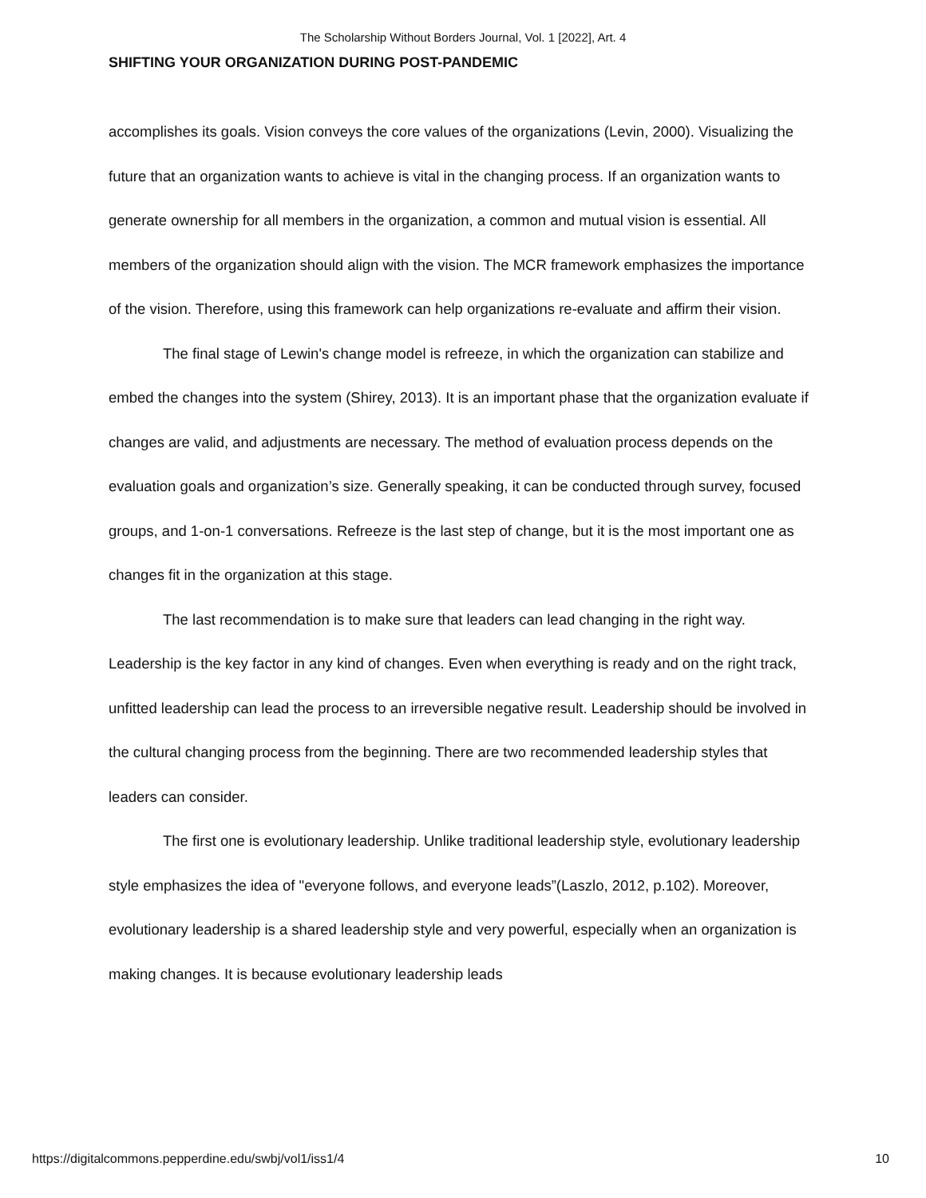The Scholarship Without Borders Journal, Vol. 1 [2022], Art. 4
SHIFTING YOUR ORGANIZATION DURING POST-PANDEMIC
accomplishes its goals. Vision conveys the core values of the organizations (Levin, 2000). Visualizing the future that an organization wants to achieve is vital in the changing process. If an organization wants to generate ownership for all members in the organization, a common and mutual vision is essential. All members of the organization should align with the vision. The MCR framework emphasizes the importance of the vision. Therefore, using this framework can help organizations re-evaluate and affirm their vision.
The final stage of Lewin's change model is refreeze, in which the organization can stabilize and embed the changes into the system (Shirey, 2013). It is an important phase that the organization evaluate if changes are valid, and adjustments are necessary. The method of evaluation process depends on the evaluation goals and organization’s size. Generally speaking, it can be conducted through survey, focused groups, and 1-on-1 conversations. Refreeze is the last step of change, but it is the most important one as changes fit in the organization at this stage.
The last recommendation is to make sure that leaders can lead changing in the right way. Leadership is the key factor in any kind of changes. Even when everything is ready and on the right track, unfitted leadership can lead the process to an irreversible negative result. Leadership should be involved in the cultural changing process from the beginning. There are two recommended leadership styles that leaders can consider.
The first one is evolutionary leadership. Unlike traditional leadership style, evolutionary leadership style emphasizes the idea of "everyone follows, and everyone leads”(Laszlo, 2012, p.102). Moreover, evolutionary leadership is a shared leadership style and very powerful, especially when an organization is making changes. It is because evolutionary leadership leads
https://digitalcommons.pepperdine.edu/swbj/vol1/iss1/4 10